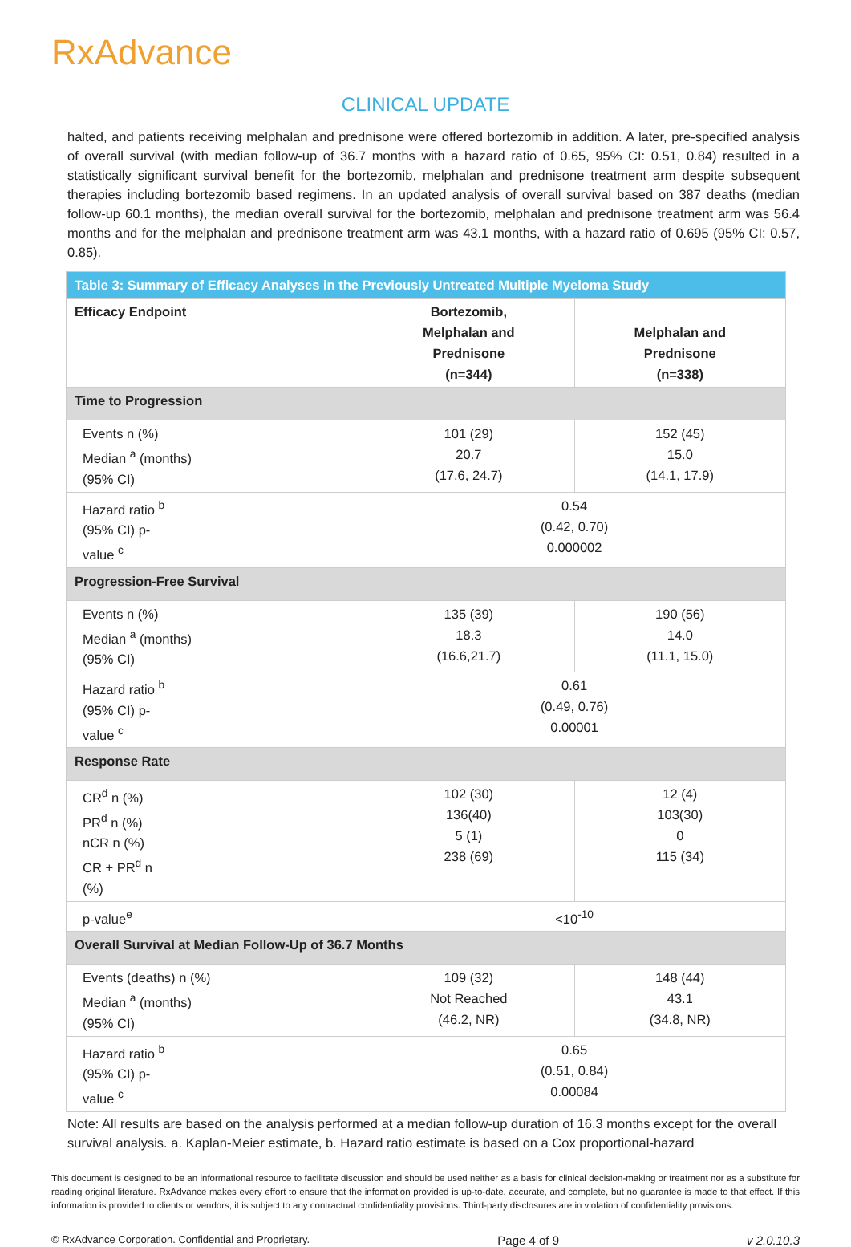RxAdvance
CLINICAL UPDATE
halted, and patients receiving melphalan and prednisone were offered bortezomib in addition. A later, pre-specified analysis of overall survival (with median follow-up of 36.7 months with a hazard ratio of 0.65, 95% CI: 0.51, 0.84) resulted in a statistically significant survival benefit for the bortezomib, melphalan and prednisone treatment arm despite subsequent therapies including bortezomib based regimens. In an updated analysis of overall survival based on 387 deaths (median follow-up 60.1 months), the median overall survival for the bortezomib, melphalan and prednisone treatment arm was 56.4 months and for the melphalan and prednisone treatment arm was 43.1 months, with a hazard ratio of 0.695 (95% CI: 0.57, 0.85).
| Table 3: Summary of Efficacy Analyses in the Previously Untreated Multiple Myeloma Study | | |
| --- | --- | --- |
| Efficacy Endpoint | Bortezomib, Melphalan and Prednisone (n=344) | Melphalan and Prednisone (n=338) |
| Time to Progression | | |
| Events n (%) Median <sup>a</sup> (months) (95% CI) | 101 (29) 20.7 (17.6, 24.7) | 152 (45) 15.0 (14.1, 17.9) |
| Hazard ratio <sup>b</sup> (95% CI) p- value <sup>c</sup> | 0.54 (0.42, 0.70) 0.000002 | |
| Progression-Free Survival | | |
| Events n (%) Median <sup>a</sup> (months) (95% CI) | 135 (39) 18.3 (16.6,21.7) | 190 (56) 14.0 (11.1, 15.0) |
| Hazard ratio <sup>b</sup> (95% CI) p- value <sup>c</sup> | 0.61 (0.49, 0.76) 0.00001 | |
| Response Rate | | |
| CR<sup>d</sup> n (%) PR<sup>d</sup> n (%) nCR n (%) CR + PR<sup>d</sup> n (%) | 102 (30) 136(40) 5 (1) 238 (69) | 12 (4) 103(30) 0 115 (34) |
| p-value<sup>e</sup> | <10<sup>-10</sup> | |
| Overall Survival at Median Follow-Up of 36.7 Months | | |
| Events (deaths) n (%) Median <sup>a</sup> (months) (95% CI) | 109 (32) Not Reached (46.2, NR) | 148 (44) 43.1 (34.8, NR) |
| Hazard ratio <sup>b</sup> (95% CI) p- value <sup>c</sup> | 0.65 (0.51, 0.84) 0.00084 | |
Note: All results are based on the analysis performed at a median follow-up duration of 16.3 months except for the overall survival analysis. a. Kaplan-Meier estimate, b. Hazard ratio estimate is based on a Cox proportional-hazard
This document is designed to be an informational resource to facilitate discussion and should be used neither as a basis for clinical decision-making or treatment nor as a substitute for reading original literature. RxAdvance makes every effort to ensure that the information provided is up-to-date, accurate, and complete, but no guarantee is made to that effect. If this information is provided to clients or vendors, it is subject to any contractual confidentiality provisions. Third-party disclosures are in violation of confidentiality provisions.
© RxAdvance Corporation. Confidential and Proprietary. Page 4 of 9 v 2.0.10.3